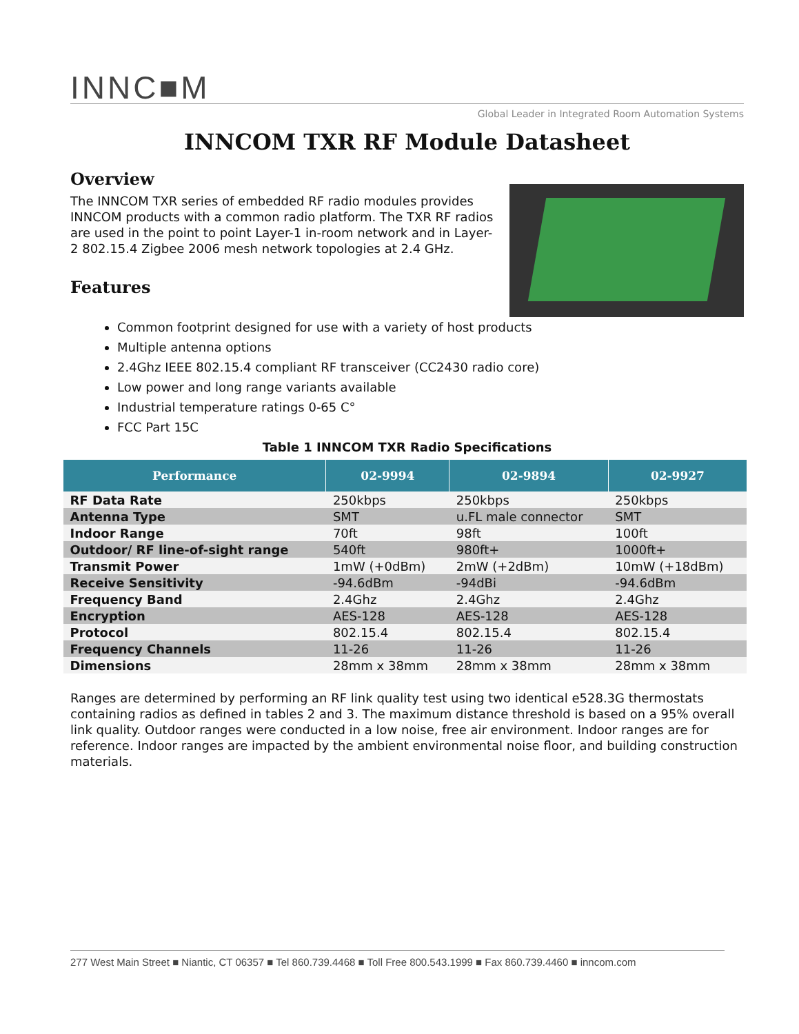INNC■M
Global Leader in Integrated Room Automation Systems
INNCOM TXR RF Module Datasheet
Overview
The INNCOM TXR series of embedded RF radio modules provides INNCOM products with a common radio platform. The TXR RF radios are used in the point to point Layer-1 in-room network and in Layer-2 802.15.4 Zigbee 2006 mesh network topologies at 2.4 GHz.
Features
Common footprint designed for use with a variety of host products
Multiple antenna options
2.4Ghz IEEE 802.15.4 compliant RF transceiver (CC2430 radio core)
Low power and long range variants available
Industrial temperature ratings 0-65 C°
FCC Part 15C
Table 1 INNCOM TXR Radio Specifications
| Performance | 02-9994 | 02-9894 | 02-9927 |
| --- | --- | --- | --- |
| RF Data Rate | 250kbps | 250kbps | 250kbps |
| Antenna Type | SMT | u.FL male connector | SMT |
| Indoor Range | 70ft | 98ft | 100ft |
| Outdoor/ RF line-of-sight range | 540ft | 980ft+ | 1000ft+ |
| Transmit Power | 1mW (+0dBm) | 2mW (+2dBm) | 10mW (+18dBm) |
| Receive Sensitivity | -94.6dBm | -94dBi | -94.6dBm |
| Frequency Band | 2.4Ghz | 2.4Ghz | 2.4Ghz |
| Encryption | AES-128 | AES-128 | AES-128 |
| Protocol | 802.15.4 | 802.15.4 | 802.15.4 |
| Frequency Channels | 11-26 | 11-26 | 11-26 |
| Dimensions | 28mm x 38mm | 28mm x 38mm | 28mm x 38mm |
Ranges are determined by performing an RF link quality test using two identical e528.3G thermostats containing radios as defined in tables 2 and 3. The maximum distance threshold is based on a 95% overall link quality. Outdoor ranges were conducted in a low noise, free air environment. Indoor ranges are for reference. Indoor ranges are impacted by the ambient environmental noise floor, and building construction materials.
277 West Main Street ■ Niantic, CT 06357 ■ Tel 860.739.4468 ■ Toll Free 800.543.1999 ■ Fax 860.739.4460 ■ inncom.com